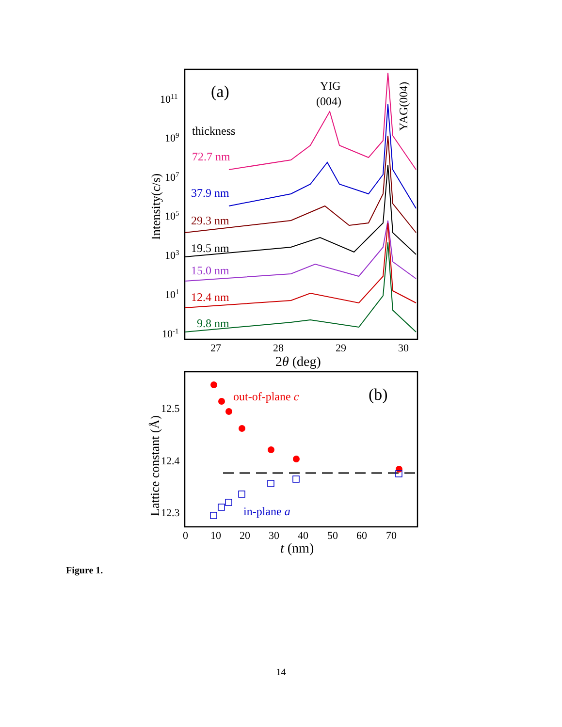(a)
YIG
(004)
YAG(004)
thickness
72.7 nm
37.9 nm
29.3 nm
19.5 nm
15.0 nm
12.4 nm
9.8 nm
1011
109
107
105
103
101
10-1
Intensity(c/s)
27
28
29
30
2θ (deg)
(b)
out-of-plane c
in-plane a
12.5
12.4
12.3
Lattice constant (Å)
0
10
20
30
40
50
60
70
t (nm)
Figure 1.
14